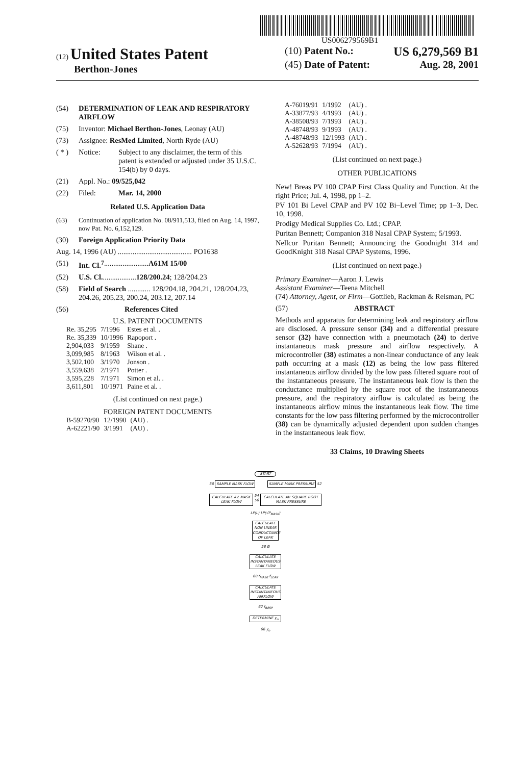US006279569B1
(12) United States Patent
Berthon-Jones
(10) Patent No.: US 6,279,569 B1
(45) Date of Patent: Aug. 28, 2001
(54) DETERMINATION OF LEAK AND RESPIRATORY AIRFLOW
(75) Inventor: Michael Berthon-Jones, Leonay (AU)
(73) Assignee: ResMed Limited, North Ryde (AU)
( * ) Notice: Subject to any disclaimer, the term of this patent is extended or adjusted under 35 U.S.C. 154(b) by 0 days.
(21) Appl. No.: 09/525,042
(22) Filed: Mar. 14, 2000
Related U.S. Application Data
(63) Continuation of application No. 08/911,513, filed on Aug. 14, 1997, now Pat. No. 6,152,129.
(30) Foreign Application Priority Data
Aug. 14, 1996 (AU) ........................................ PO1638
(51) Int. Cl.<sup>7</sup> ........................ A61M 15/00
(52) U.S. Cl. .................. 128/200.24; 128/204.23
(58) Field of Search ............ 128/204.18, 204.21, 128/204.23, 204.26, 205.23, 200.24, 203.12, 207.14
(56) References Cited
U.S. PATENT DOCUMENTS
| Re. 35,295 | 7/1996 | Estes et al. . |
| Re. 35,339 | 10/1996 | Rapoport . |
| 2,904,033 | 9/1959 | Shane . |
| 3,099,985 | 8/1963 | Wilson et al. . |
| 3,502,100 | 3/1970 | Jonson . |
| 3,559,638 | 2/1971 | Potter . |
| 3,595,228 | 7/1971 | Simon et al. . |
| 3,611,801 | 10/1971 | Paine et al. . |
(List continued on next page.)
FOREIGN PATENT DOCUMENTS
| B-59270/90 | 12/1990 | (AU) . |
| A-62221/90 | 3/1991 | (AU) . |
| A-76019/91 | 1/1992 | (AU) . |
| A-33877/93 | 4/1993 | (AU) . |
| A-38508/93 | 7/1993 | (AU) . |
| A-48748/93 | 9/1993 | (AU) . |
| A-48748/93 | 12/1993 | (AU) . |
| A-52628/93 | 7/1994 | (AU) . |
(List continued on next page.)
OTHER PUBLICATIONS
New! Breas PV 100 CPAP First Class Quality and Function. At the right Price; Jul. 4, 1998, pp 1–2.
PV 101 Bi Level CPAP and PV 102 Bi–Level Time; pp 1–3, Dec. 10, 1998.
Prodigy Medical Supplies Co. Ltd.; CPAP.
Puritan Bennett; Companion 318 Nasal CPAP System; 5/1993.
Nellcor Puritan Bennett; Announcing the Goodnight 314 and GoodKnight 318 Nasal CPAP Systems, 1996.
(List continued on next page.)
Primary Examiner—Aaron J. Lewis
Assistant Examiner—Teena Mitchell
(74) Attorney, Agent, or Firm—Gottlieb, Rackman & Reisman, PC
(57) ABSTRACT
Methods and apparatus for determining leak and respiratory airflow are disclosed. A pressure sensor (34) and a differential pressure sensor (32) have connection with a pneumotach (24) to derive instantaneous mask pressure and airflow respectively. A microcontroller (38) estimates a non-linear conductance of any leak path occurring at a mask (12) as being the low pass filtered instantaneous airflow divided by the low pass filtered square root of the instantaneous pressure. The instantaneous leak flow is then the conductance multiplied by the square root of the instantaneous pressure, and the respiratory airflow is calculated as being the instantaneous airflow minus the instantaneous leak flow. The time constants for the low pass filtering performed by the microcontroller (38) can be dynamically adjusted dependent upon sudden changes in the instantaneous leak flow.
33 Claims, 10 Drawing Sheets
START
50 SAMPLE MASK FLOW SAMPLE MASK PRESSURE 52
CALCULATE AV. MASK LEAK FLOW 54 56 CALCULATE AV. SQUARE ROOT MASK PRESSURE
LP(L) LP(√P<sub>MASK</sub>)
CALCULATE NON LINEAR CONDUCTANCE OF LEAK
58 G
CALCULATE INSTANTANEOUS LEAK FLOW
60 f<sub>MASK</sub> f<sub>LEAK</sub>
CALCULATE INSTANTANEOUS AIRFLOW
62 f<sub>RESP</sub>
DETERMINE y<sub>o</sub>
66 y<sub>o</sub>